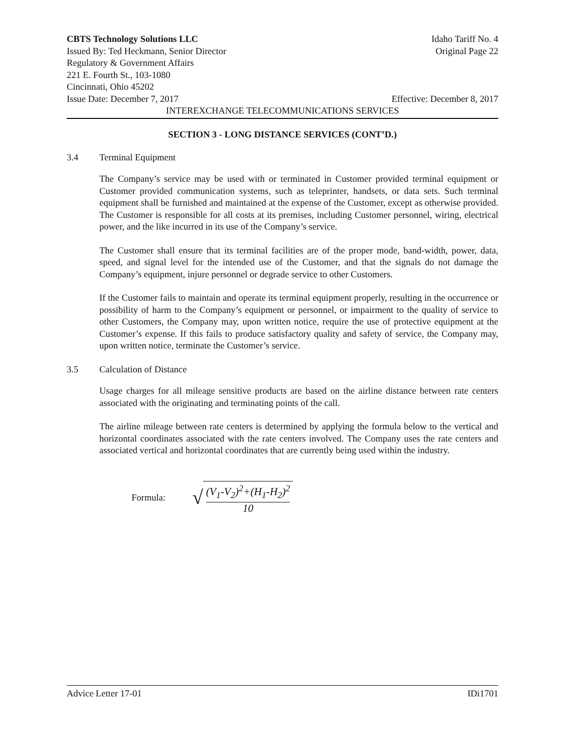CBTS Technology Solutions LLC Idaho Tariff No. 4
Issued By: Ted Heckmann, Senior Director Original Page 22
Regulatory & Government Affairs
221 E. Fourth St., 103-1080
Cincinnati, Ohio 45202
Issue Date: December 7, 2017 Effective: December 8, 2017
INTEREXCHANGE TELECOMMUNICATIONS SERVICES
SECTION 3 - LONG DISTANCE SERVICES (CONT’D.)
3.4 Terminal Equipment
The Company’s service may be used with or terminated in Customer provided terminal equipment or Customer provided communication systems, such as teleprinter, handsets, or data sets. Such terminal equipment shall be furnished and maintained at the expense of the Customer, except as otherwise provided. The Customer is responsible for all costs at its premises, including Customer personnel, wiring, electrical power, and the like incurred in its use of the Company’s service.
The Customer shall ensure that its terminal facilities are of the proper mode, band-width, power, data, speed, and signal level for the intended use of the Customer, and that the signals do not damage the Company’s equipment, injure personnel or degrade service to other Customers.
If the Customer fails to maintain and operate its terminal equipment properly, resulting in the occurrence or possibility of harm to the Company’s equipment or personnel, or impairment to the quality of service to other Customers, the Company may, upon written notice, require the use of protective equipment at the Customer’s expense. If this fails to produce satisfactory quality and safety of service, the Company may, upon written notice, terminate the Customer’s service.
3.5 Calculation of Distance
Usage charges for all mileage sensitive products are based on the airline distance between rate centers associated with the originating and terminating points of the call.
The airline mileage between rate centers is determined by applying the formula below to the vertical and horizontal coordinates associated with the rate centers involved. The Company uses the rate centers and associated vertical and horizontal coordinates that are currently being used within the industry.
Formula: √
(V<sub>1</sub>-V<sub>2</sub>)<sup>2</sup>+(H<sub>1</sub>-H<sub>2</sub>)<sup>2</sup>
10
Advice Letter 17-01 IDi1701